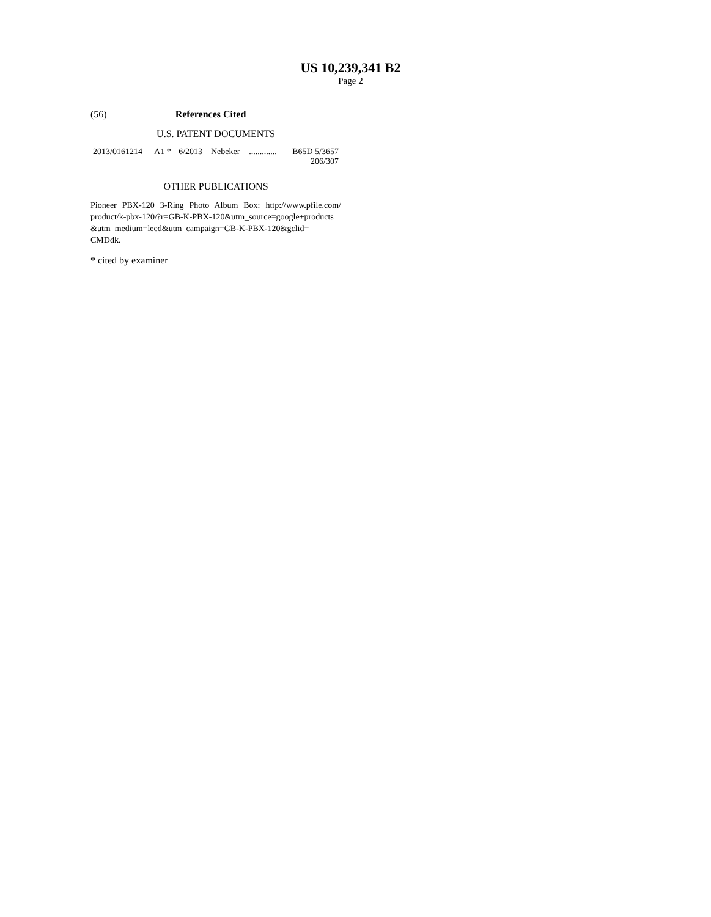US 10,239,341 B2
Page 2
(56) References Cited
U.S. PATENT DOCUMENTS
| 2013/0161214 | A1 * | 6/2013 | Nebeker | ............. | B65D 5/3657 206/307 |
OTHER PUBLICATIONS
Pioneer PBX-120 3-Ring Photo Album Box: http://www.pfile.com/ product/k-pbx-120/?r=GB-K-PBX-120&utm_source=google+products &utm_medium=leed&utm_campaign=GB-K-PBX-120&gclid= CMDdk.
* cited by examiner